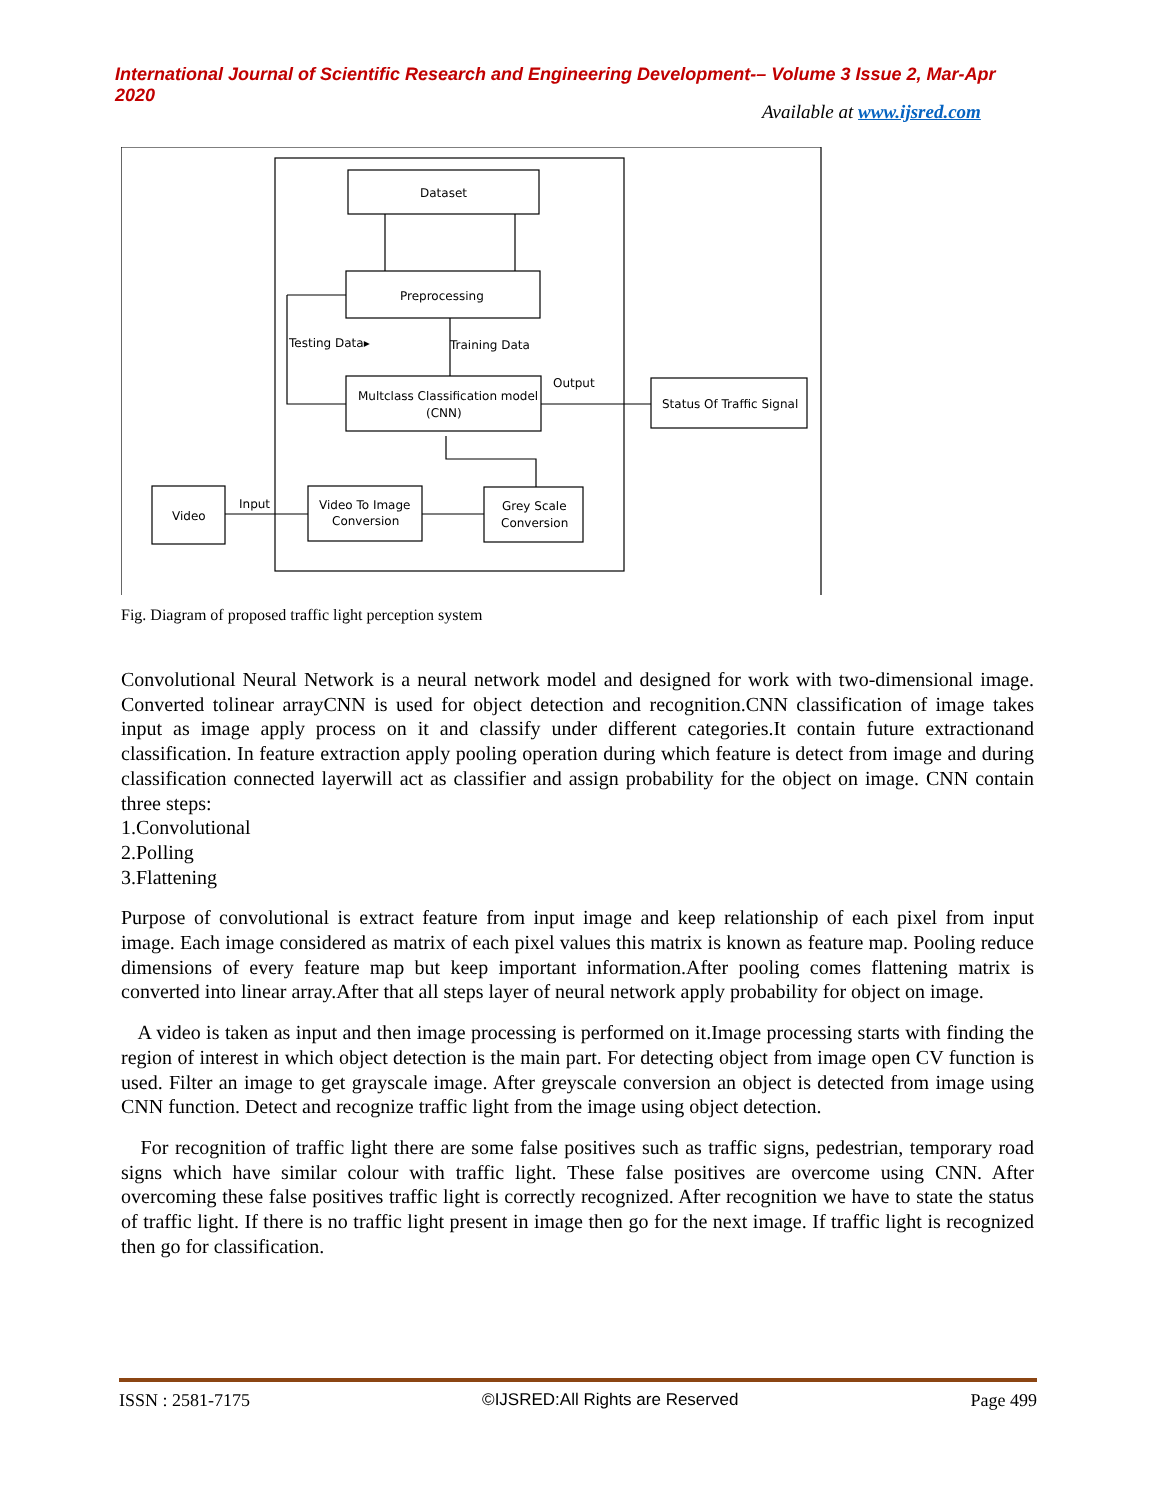International Journal of Scientific Research and Engineering Development-– Volume 3 Issue 2, Mar-Apr 2020
Available at www.ijsred.com
Dataset
Preprocessing
Testing Data▸
Training Data
Multclass Classification model
(CNN)
Output
Status Of Traffic Signal
Video
Input
Video To Image
Conversion
Grey Scale
Conversion
Fig. Diagram of proposed traffic light perception system
Convolutional Neural Network is a neural network model and designed for work with two-dimensional image. Converted tolinear arrayCNN is used for object detection and recognition.CNN classification of image takes input as image apply process on it and classify under different categories.It contain future extractionand classification. In feature extraction apply pooling operation during which feature is detect from image and during classification connected layerwill act as classifier and assign probability for the object on image. CNN contain three steps:
1.Convolutional
2.Polling
3.Flattening
Purpose of convolutional is extract feature from input image and keep relationship of each pixel from input image. Each image considered as matrix of each pixel values this matrix is known as feature map. Pooling reduce dimensions of every feature map but keep important information.After pooling comes flattening matrix is converted into linear array.After that all steps layer of neural network apply probability for object on image.
A video is taken as input and then image processing is performed on it.Image processing starts with finding the region of interest in which object detection is the main part. For detecting object from image open CV function is used. Filter an image to get grayscale image. After greyscale conversion an object is detected from image using CNN function. Detect and recognize traffic light from the image using object detection.
For recognition of traffic light there are some false positives such as traffic signs, pedestrian, temporary road signs which have similar colour with traffic light. These false positives are overcome using CNN. After overcoming these false positives traffic light is correctly recognized. After recognition we have to state the status of traffic light. If there is no traffic light present in image then go for the next image. If traffic light is recognized then go for classification.
ISSN : 2581-7175 ©IJSRED:All Rights are Reserved Page 499